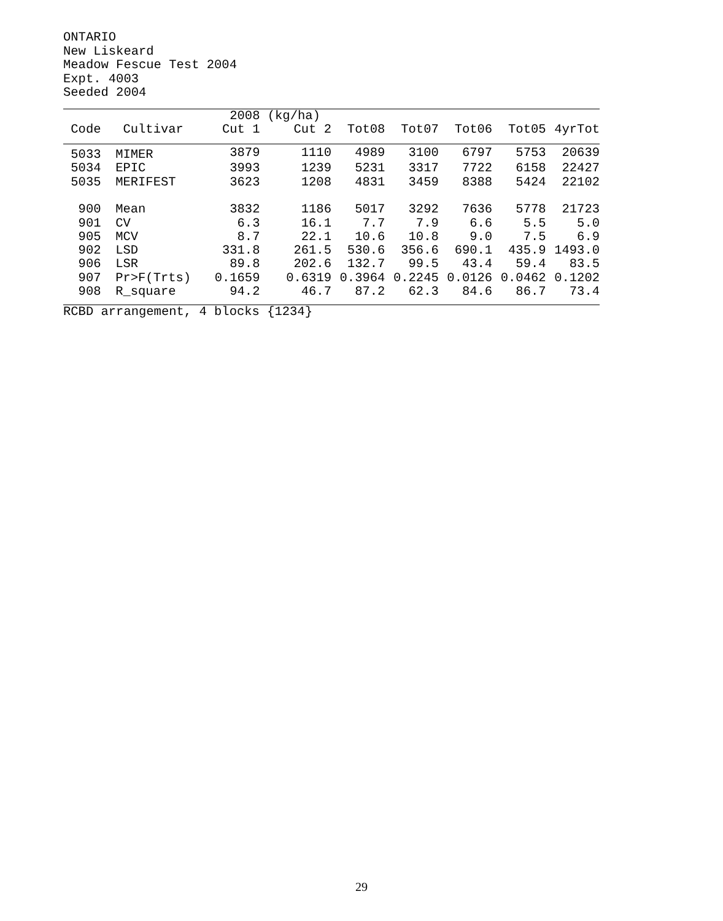ONTARIO
New Liskeard
Meadow Fescue Test 2004
Expt. 4003
Seeded 2004
| | | 2008 | (kg/ha) | | | | | |
| --- | --- | --- | --- | --- | --- | --- | --- | --- |
| Code | Cultivar | Cut 1 | Cut 2 | Tot08 | Tot07 | Tot06 | Tot05 | 4yrTot |
| 5033 | MIMER | 3879 | 1110 | 4989 | 3100 | 6797 | 5753 | 20639 |
| 5034 | EPIC | 3993 | 1239 | 5231 | 3317 | 7722 | 6158 | 22427 |
| 5035 | MERIFEST | 3623 | 1208 | 4831 | 3459 | 8388 | 5424 | 22102 |
| 900 | Mean | 3832 | 1186 | 5017 | 3292 | 7636 | 5778 | 21723 |
| 901 | CV | 6.3 | 16.1 | 7.7 | 7.9 | 6.6 | 5.5 | 5.0 |
| 905 | MCV | 8.7 | 22.1 | 10.6 | 10.8 | 9.0 | 7.5 | 6.9 |
| 902 | LSD | 331.8 | 261.5 | 530.6 | 356.6 | 690.1 | 435.9 | 1493.0 |
| 906 | LSR | 89.8 | 202.6 | 132.7 | 99.5 | 43.4 | 59.4 | 83.5 |
| 907 | Pr>F(Trts) | 0.1659 | 0.6319 | 0.3964 | 0.2245 | 0.0126 | 0.0462 | 0.1202 |
| 908 | R_square | 94.2 | 46.7 | 87.2 | 62.3 | 84.6 | 86.7 | 73.4 |
RCBD arrangement, 4 blocks {1234}
29